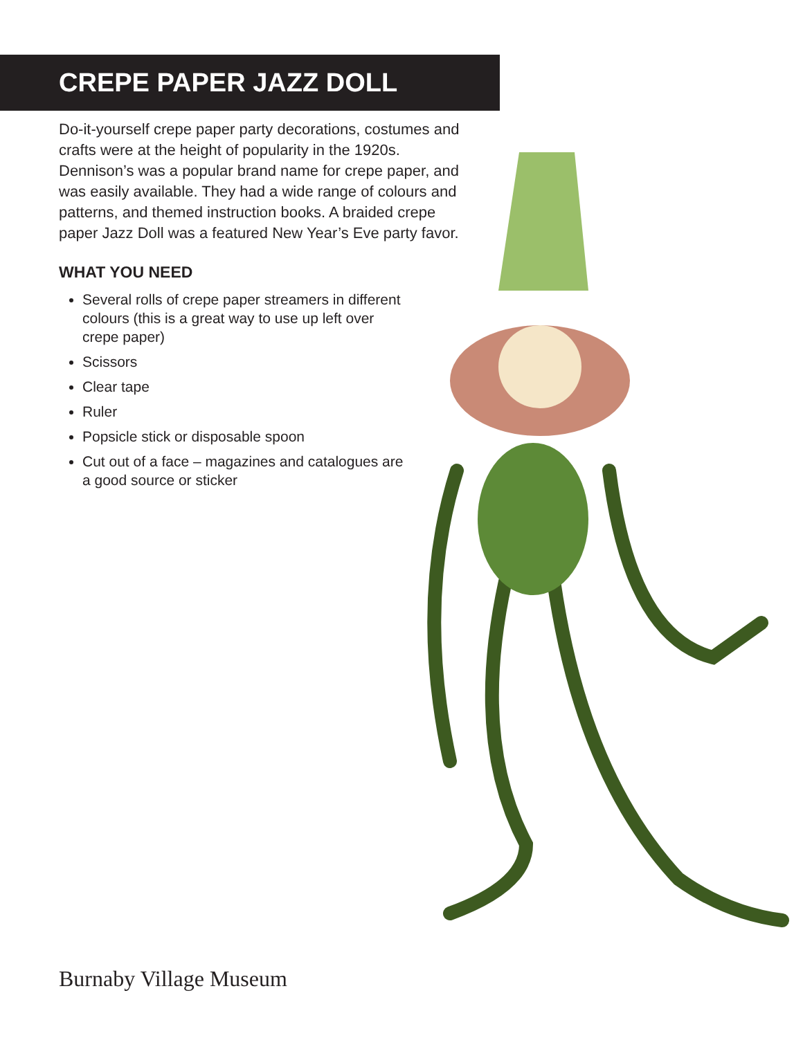CREPE PAPER JAZZ DOLL
Do-it-yourself crepe paper party decorations, costumes and crafts were at the height of popularity in the 1920s. Dennison’s was a popular brand name for crepe paper, and was easily available. They had a wide range of colours and patterns, and themed instruction books. A braided crepe paper Jazz Doll was a featured New Year’s Eve party favor.
WHAT YOU NEED
Several rolls of crepe paper streamers in different colours (this is a great way to use up left over crepe paper)
Scissors
Clear tape
Ruler
Popsicle stick or disposable spoon
Cut out of a face – magazines and catalogues are a good source or sticker
Burnaby Village Museum